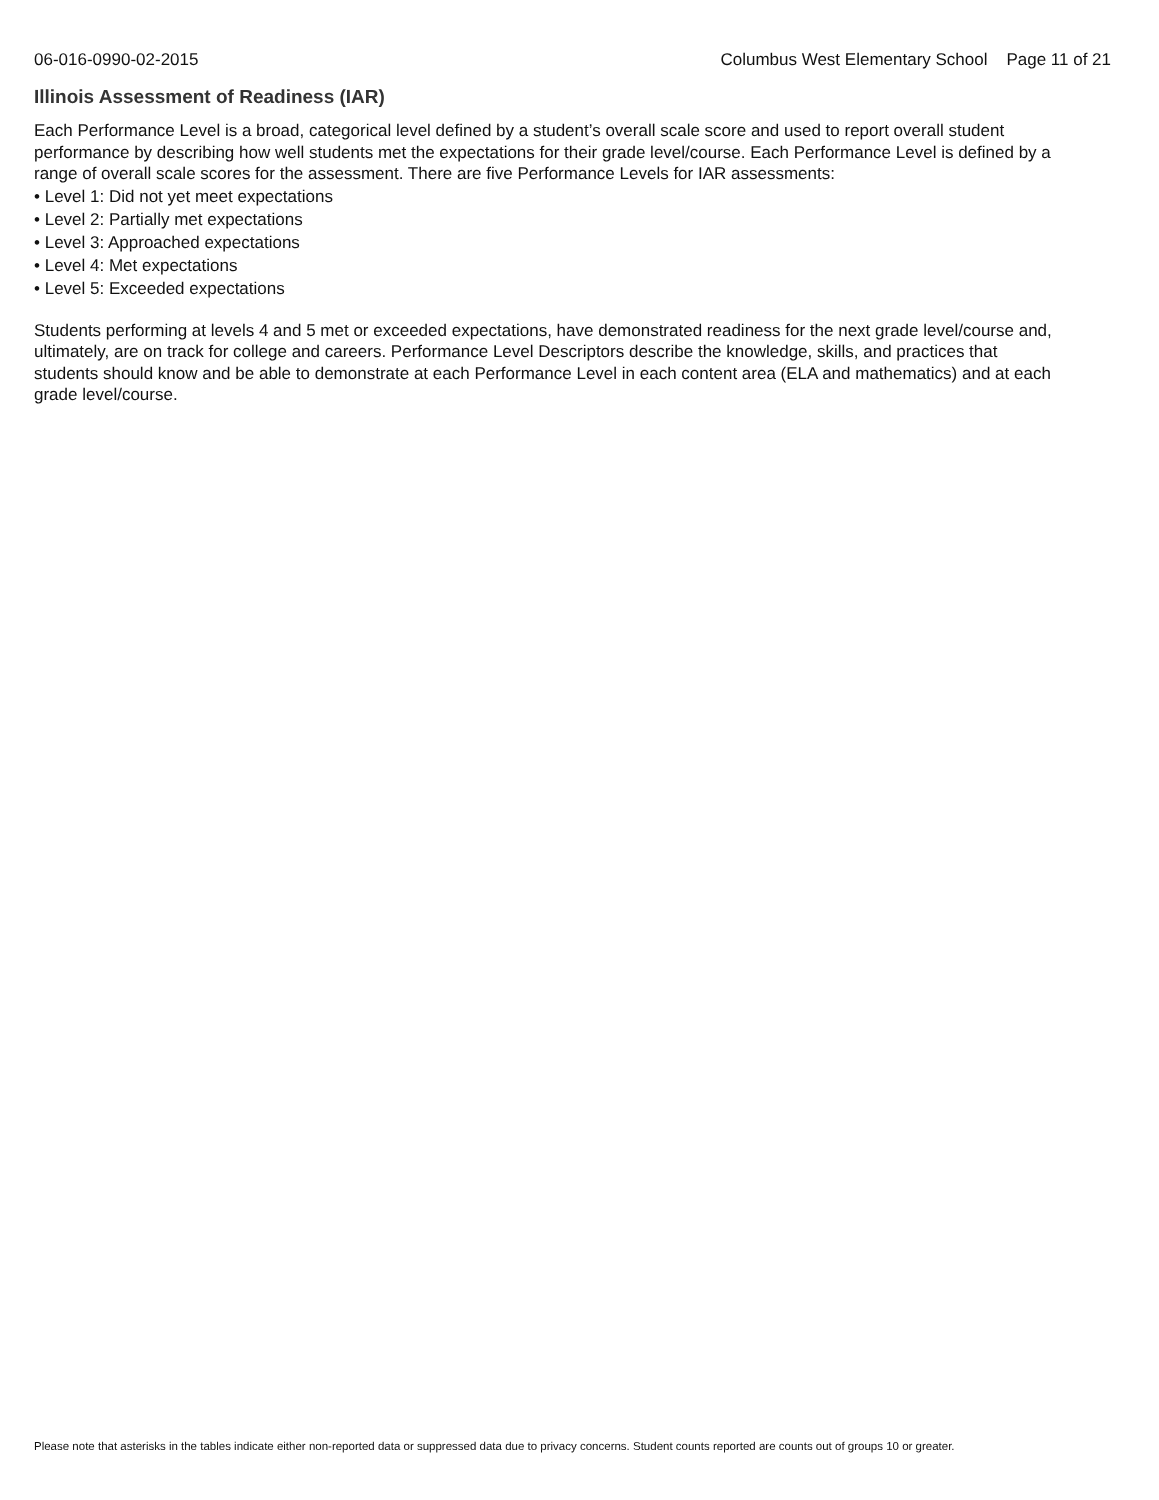06-016-0990-02-2015 Columbus West Elementary School Page 11 of 21
Illinois Assessment of Readiness (IAR)
Each Performance Level is a broad, categorical level defined by a student’s overall scale score and used to report overall student performance by describing how well students met the expectations for their grade level/course. Each Performance Level is defined by a range of overall scale scores for the assessment. There are five Performance Levels for IAR assessments:
• Level 1: Did not yet meet expectations
• Level 2: Partially met expectations
• Level 3: Approached expectations
• Level 4: Met expectations
• Level 5: Exceeded expectations
Students performing at levels 4 and 5 met or exceeded expectations, have demonstrated readiness for the next grade level/course and, ultimately, are on track for college and careers. Performance Level Descriptors describe the knowledge, skills, and practices that students should know and be able to demonstrate at each Performance Level in each content area (ELA and mathematics) and at each grade level/course.
Please note that asterisks in the tables indicate either non-reported data or suppressed data due to privacy concerns. Student counts reported are counts out of groups 10 or greater.